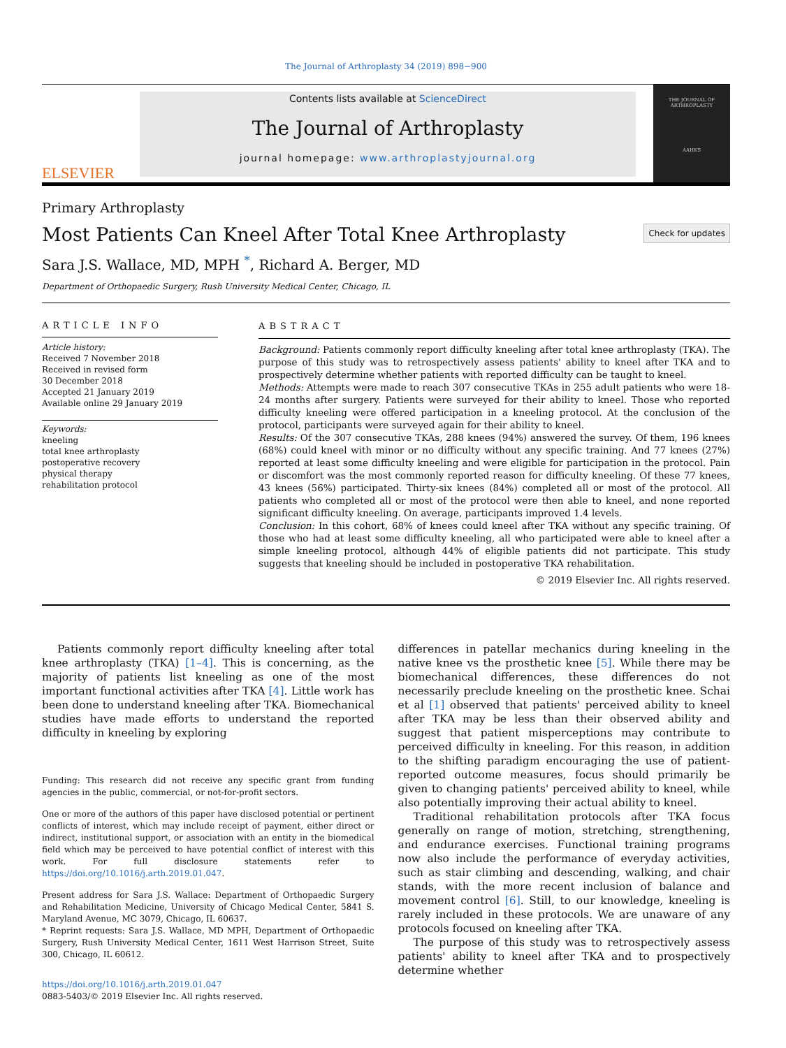The Journal of Arthroplasty 34 (2019) 898−900
ELSEVIER
Contents lists available at ScienceDirect
The Journal of Arthroplasty
journal homepage: www.arthroplastyjournal.org
THE JOURNAL OF
ARTHROPLASTY
AAHKS
Primary Arthroplasty
Most Patients Can Kneel After Total Knee Arthroplasty Check for updates
Sara J.S. Wallace, MD, MPH <sup>*</sup>, Richard A. Berger, MD
Department of Orthopaedic Surgery, Rush University Medical Center, Chicago, IL
ARTICLE INFO
Article history:
Received 7 November 2018
Received in revised form
30 December 2018
Accepted 21 January 2019
Available online 29 January 2019
Keywords:
kneeling
total knee arthroplasty
postoperative recovery
physical therapy
rehabilitation protocol
ABSTRACT
Background: Patients commonly report difficulty kneeling after total knee arthroplasty (TKA). The purpose of this study was to retrospectively assess patients' ability to kneel after TKA and to prospectively determine whether patients with reported difficulty can be taught to kneel.
Methods: Attempts were made to reach 307 consecutive TKAs in 255 adult patients who were 18-24 months after surgery. Patients were surveyed for their ability to kneel. Those who reported difficulty kneeling were offered participation in a kneeling protocol. At the conclusion of the protocol, participants were surveyed again for their ability to kneel.
Results: Of the 307 consecutive TKAs, 288 knees (94%) answered the survey. Of them, 196 knees (68%) could kneel with minor or no difficulty without any specific training. And 77 knees (27%) reported at least some difficulty kneeling and were eligible for participation in the protocol. Pain or discomfort was the most commonly reported reason for difficulty kneeling. Of these 77 knees, 43 knees (56%) participated. Thirty-six knees (84%) completed all or most of the protocol. All patients who completed all or most of the protocol were then able to kneel, and none reported significant difficulty kneeling. On average, participants improved 1.4 levels.
Conclusion: In this cohort, 68% of knees could kneel after TKA without any specific training. Of those who had at least some difficulty kneeling, all who participated were able to kneel after a simple kneeling protocol, although 44% of eligible patients did not participate. This study suggests that kneeling should be included in postoperative TKA rehabilitation.
© 2019 Elsevier Inc. All rights reserved.
Patients commonly report difficulty kneeling after total knee arthroplasty (TKA) [1–4]. This is concerning, as the majority of patients list kneeling as one of the most important functional activities after TKA [4]. Little work has been done to understand kneeling after TKA. Biomechanical studies have made efforts to understand the reported difficulty in kneeling by exploring
Funding: This research did not receive any specific grant from funding agencies in the public, commercial, or not-for-profit sectors.
One or more of the authors of this paper have disclosed potential or pertinent conflicts of interest, which may include receipt of payment, either direct or indirect, institutional support, or association with an entity in the biomedical field which may be perceived to have potential conflict of interest with this work. For full disclosure statements refer to https://doi.org/10.1016/j.arth.2019.01.047.
Present address for Sara J.S. Wallace: Department of Orthopaedic Surgery and Rehabilitation Medicine, University of Chicago Medical Center, 5841 S. Maryland Avenue, MC 3079, Chicago, IL 60637.
* Reprint requests: Sara J.S. Wallace, MD MPH, Department of Orthopaedic Surgery, Rush University Medical Center, 1611 West Harrison Street, Suite 300, Chicago, IL 60612.
https://doi.org/10.1016/j.arth.2019.01.047
0883-5403/© 2019 Elsevier Inc. All rights reserved.
differences in patellar mechanics during kneeling in the native knee vs the prosthetic knee [5]. While there may be biomechanical differences, these differences do not necessarily preclude kneeling on the prosthetic knee. Schai et al [1] observed that patients' perceived ability to kneel after TKA may be less than their observed ability and suggest that patient misperceptions may contribute to perceived difficulty in kneeling. For this reason, in addition to the shifting paradigm encouraging the use of patient-reported outcome measures, focus should primarily be given to changing patients' perceived ability to kneel, while also potentially improving their actual ability to kneel.
Traditional rehabilitation protocols after TKA focus generally on range of motion, stretching, strengthening, and endurance exercises. Functional training programs now also include the performance of everyday activities, such as stair climbing and descending, walking, and chair stands, with the more recent inclusion of balance and movement control [6]. Still, to our knowledge, kneeling is rarely included in these protocols. We are unaware of any protocols focused on kneeling after TKA.
The purpose of this study was to retrospectively assess patients' ability to kneel after TKA and to prospectively determine whether